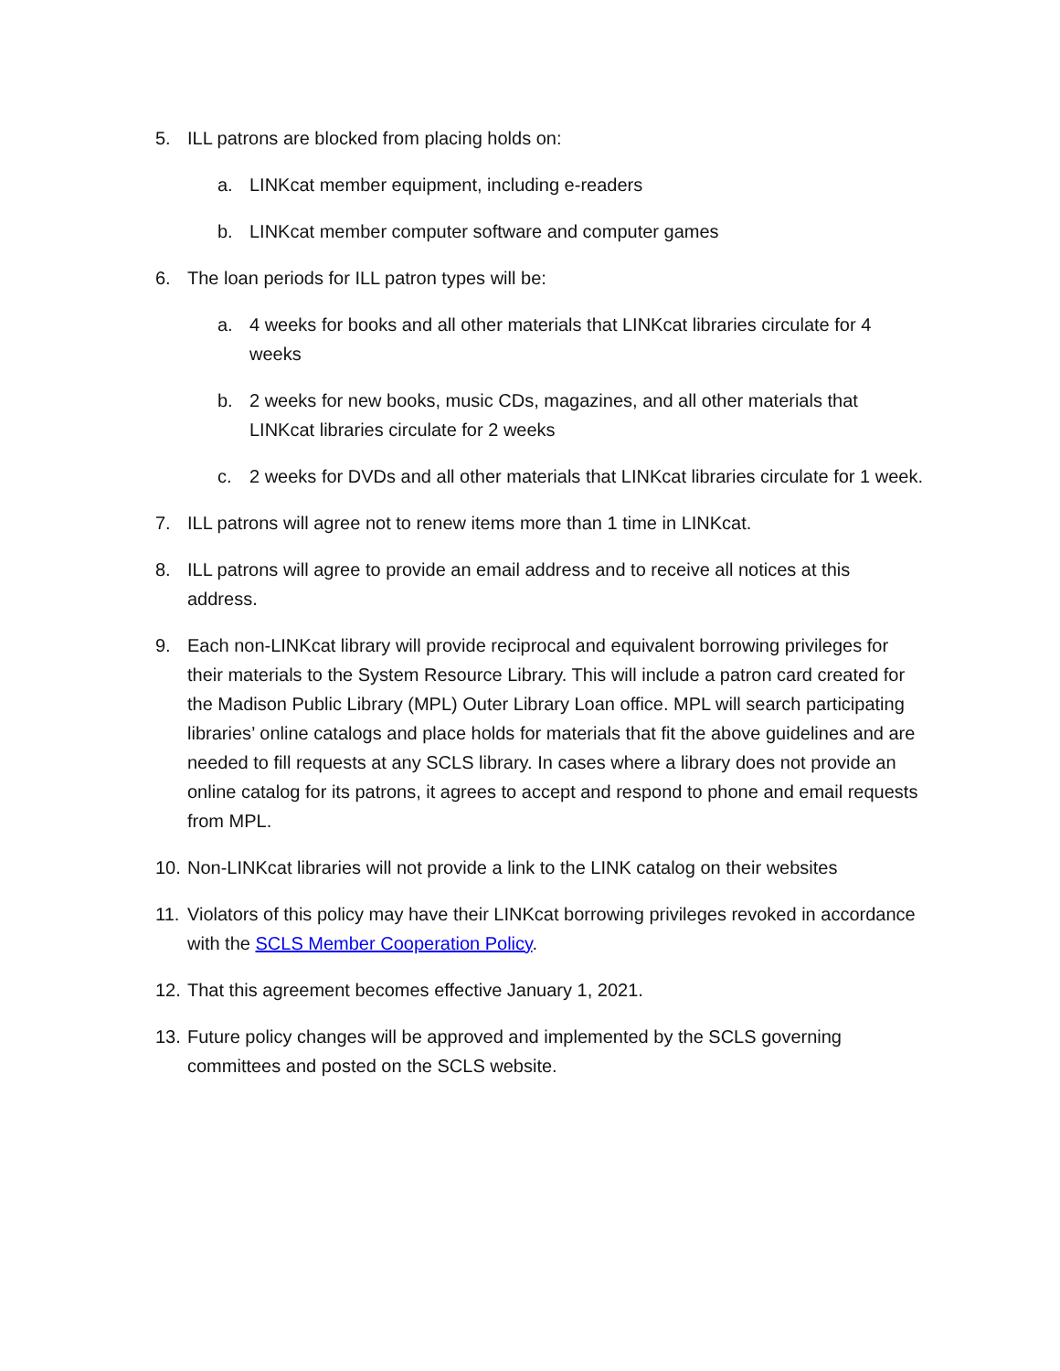5. ILL patrons are blocked from placing holds on:
a. LINKcat member equipment, including e-readers
b. LINKcat member computer software and computer games
6. The loan periods for ILL patron types will be:
a. 4 weeks for books and all other materials that LINKcat libraries circulate for 4 weeks
b. 2 weeks for new books, music CDs, magazines, and all other materials that LINKcat libraries circulate for 2 weeks
c. 2 weeks for DVDs and all other materials that LINKcat libraries circulate for 1 week.
7. ILL patrons will agree not to renew items more than 1 time in LINKcat.
8. ILL patrons will agree to provide an email address and to receive all notices at this address.
9. Each non-LINKcat library will provide reciprocal and equivalent borrowing privileges for their materials to the System Resource Library. This will include a patron card created for the Madison Public Library (MPL) Outer Library Loan office. MPL will search participating libraries’ online catalogs and place holds for materials that fit the above guidelines and are needed to fill requests at any SCLS library. In cases where a library does not provide an online catalog for its patrons, it agrees to accept and respond to phone and email requests from MPL.
10. Non-LINKcat libraries will not provide a link to the LINK catalog on their websites
11. Violators of this policy may have their LINKcat borrowing privileges revoked in accordance with the SCLS Member Cooperation Policy.
12. That this agreement becomes effective January 1, 2021.
13. Future policy changes will be approved and implemented by the SCLS governing committees and posted on the SCLS website.